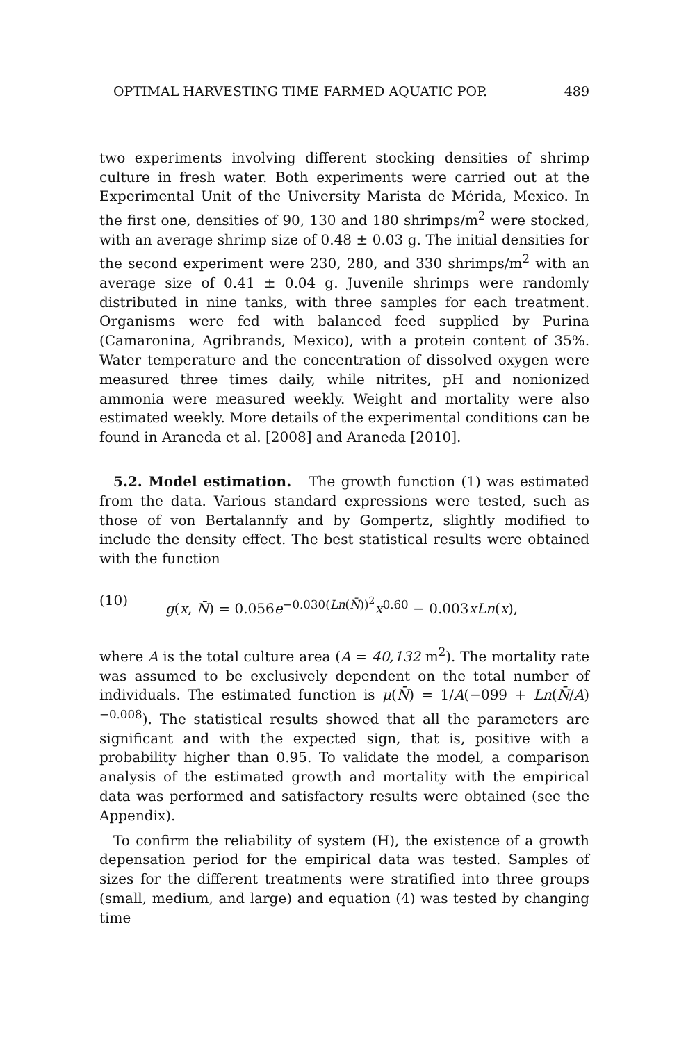OPTIMAL HARVESTING TIME FARMED AQUATIC POP. 489
two experiments involving different stocking densities of shrimp culture in fresh water. Both experiments were carried out at the Experimental Unit of the University Marista de Mérida, Mexico. In the first one, densities of 90, 130 and 180 shrimps/m<sup>2</sup> were stocked, with an average shrimp size of 0.48 ± 0.03 g. The initial densities for the second experiment were 230, 280, and 330 shrimps/m<sup>2</sup> with an average size of 0.41 ± 0.04 g. Juvenile shrimps were randomly distributed in nine tanks, with three samples for each treatment. Organisms were fed with balanced feed supplied by Purina (Camaronina, Agribrands, Mexico), with a protein content of 35%. Water temperature and the concentration of dissolved oxygen were measured three times daily, while nitrites, pH and nonionized ammonia were measured weekly. Weight and mortality were also estimated weekly. More details of the experimental conditions can be found in Araneda et al. [2008] and Araneda [2010].
5.2. Model estimation. The growth function (1) was estimated from the data. Various standard expressions were tested, such as those of von Bertalannfy and by Gompertz, slightly modified to include the density effect. The best statistical results were obtained with the function
(10) g(x, N̄) = 0.056e<sup>−0.030(Ln(N̄))<sup>2</sup></sup>x<sup>0.60</sup> − 0.003xLn(x),
where A is the total culture area (A = 40,132 m<sup>2</sup>). The mortality rate was assumed to be exclusively dependent on the total number of individuals. The estimated function is μ(N̄) = 1/A(−099 + Ln(N̄/A)<sup>−0.008</sup>). The statistical results showed that all the parameters are significant and with the expected sign, that is, positive with a probability higher than 0.95. To validate the model, a comparison analysis of the estimated growth and mortality with the empirical data was performed and satisfactory results were obtained (see the Appendix).
To confirm the reliability of system (H), the existence of a growth depensation period for the empirical data was tested. Samples of sizes for the different treatments were stratified into three groups (small, medium, and large) and equation (4) was tested by changing time